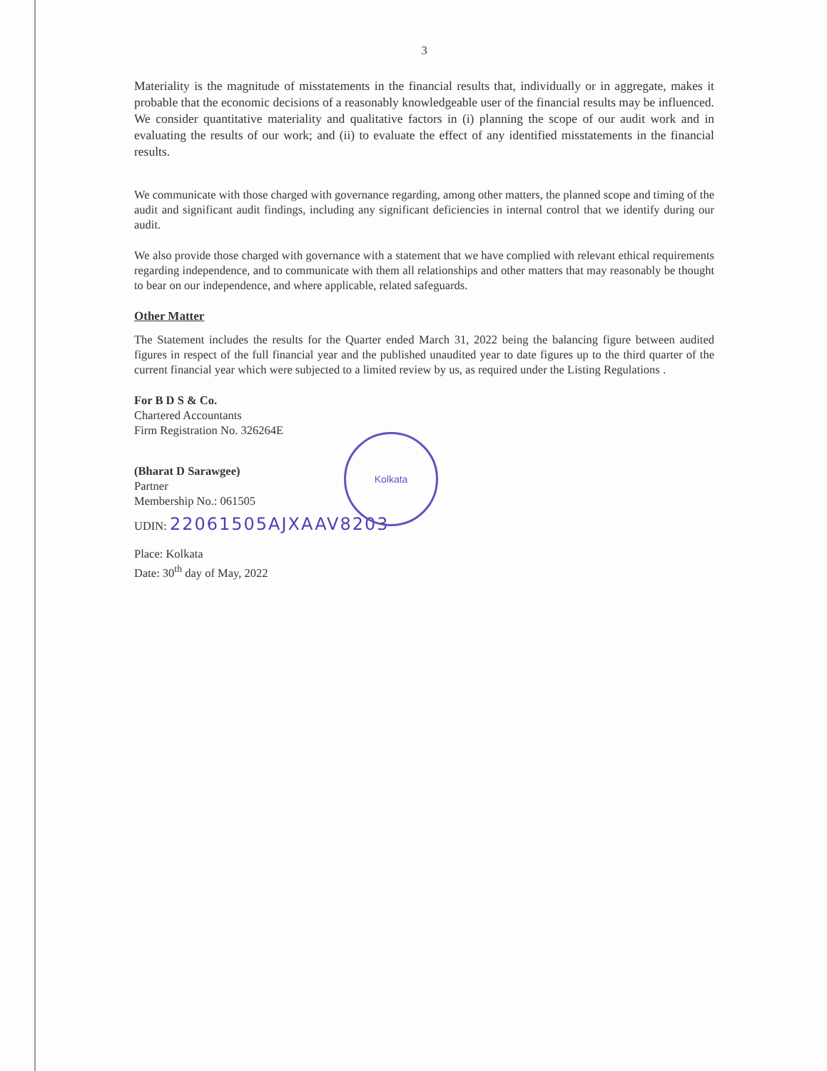3
Materiality is the magnitude of misstatements in the financial results that, individually or in aggregate, makes it probable that the economic decisions of a reasonably knowledgeable user of the financial results may be influenced. We consider quantitative materiality and qualitative factors in (i) planning the scope of our audit work and in evaluating the results of our work; and (ii) to evaluate the effect of any identified misstatements in the financial results.
We communicate with those charged with governance regarding, among other matters, the planned scope and timing of the audit and significant audit findings, including any significant deficiencies in internal control that we identify during our audit.
We also provide those charged with governance with a statement that we have complied with relevant ethical requirements regarding independence, and to communicate with them all relationships and other matters that may reasonably be thought to bear on our independence, and where applicable, related safeguards.
Other Matter
The Statement includes the results for the Quarter ended March 31, 2022 being the balancing figure between audited figures in respect of the full financial year and the published unaudited year to date figures up to the third quarter of the current financial year which were subjected to a limited review by us, as required under the Listing Regulations .
For B D S & Co.
Chartered Accountants
Firm Registration No. 326264E
(Bharat D Sarawgee)
Partner
Membership No.: 061505
UDIN: 22061505AJXAAV8203
Place: Kolkata
Date: 30<sup>th</sup> day of May, 2022
Kolkata